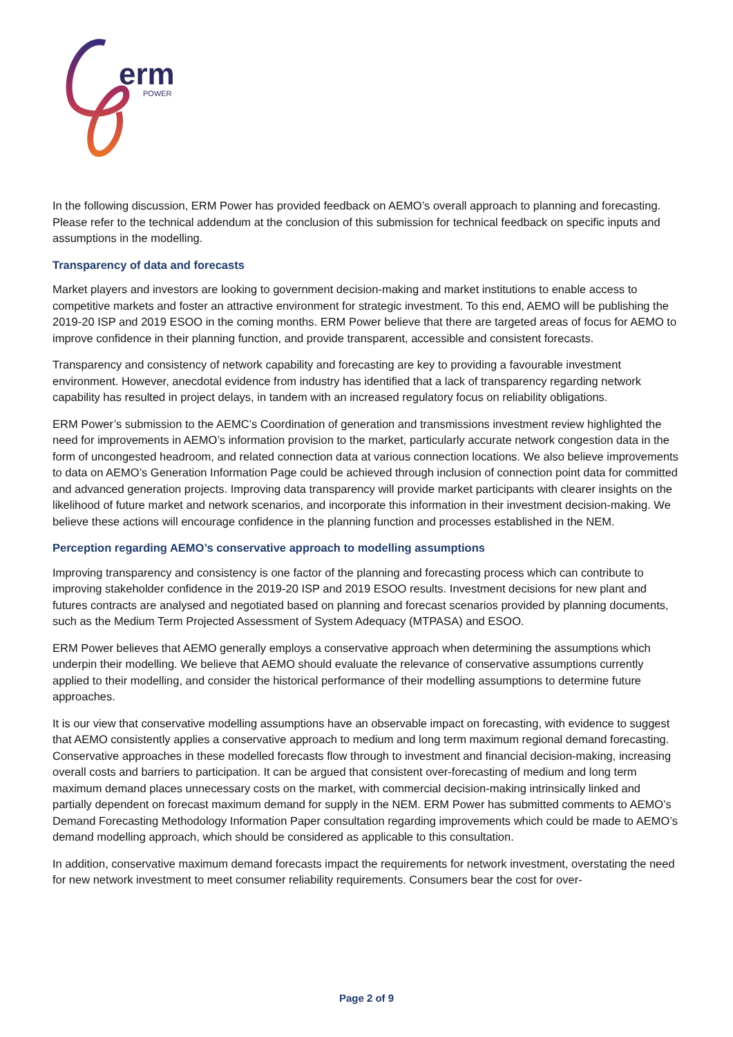erm
POWER
In the following discussion, ERM Power has provided feedback on AEMO’s overall approach to planning and forecasting. Please refer to the technical addendum at the conclusion of this submission for technical feedback on specific inputs and assumptions in the modelling.
Transparency of data and forecasts
Market players and investors are looking to government decision-making and market institutions to enable access to competitive markets and foster an attractive environment for strategic investment. To this end, AEMO will be publishing the 2019-20 ISP and 2019 ESOO in the coming months. ERM Power believe that there are targeted areas of focus for AEMO to improve confidence in their planning function, and provide transparent, accessible and consistent forecasts.
Transparency and consistency of network capability and forecasting are key to providing a favourable investment environment. However, anecdotal evidence from industry has identified that a lack of transparency regarding network capability has resulted in project delays, in tandem with an increased regulatory focus on reliability obligations.
ERM Power’s submission to the AEMC’s Coordination of generation and transmissions investment review highlighted the need for improvements in AEMO’s information provision to the market, particularly accurate network congestion data in the form of uncongested headroom, and related connection data at various connection locations. We also believe improvements to data on AEMO’s Generation Information Page could be achieved through inclusion of connection point data for committed and advanced generation projects. Improving data transparency will provide market participants with clearer insights on the likelihood of future market and network scenarios, and incorporate this information in their investment decision-making. We believe these actions will encourage confidence in the planning function and processes established in the NEM.
Perception regarding AEMO’s conservative approach to modelling assumptions
Improving transparency and consistency is one factor of the planning and forecasting process which can contribute to improving stakeholder confidence in the 2019-20 ISP and 2019 ESOO results. Investment decisions for new plant and futures contracts are analysed and negotiated based on planning and forecast scenarios provided by planning documents, such as the Medium Term Projected Assessment of System Adequacy (MTPASA) and ESOO.
ERM Power believes that AEMO generally employs a conservative approach when determining the assumptions which underpin their modelling. We believe that AEMO should evaluate the relevance of conservative assumptions currently applied to their modelling, and consider the historical performance of their modelling assumptions to determine future approaches.
It is our view that conservative modelling assumptions have an observable impact on forecasting, with evidence to suggest that AEMO consistently applies a conservative approach to medium and long term maximum regional demand forecasting. Conservative approaches in these modelled forecasts flow through to investment and financial decision-making, increasing overall costs and barriers to participation. It can be argued that consistent over-forecasting of medium and long term maximum demand places unnecessary costs on the market, with commercial decision-making intrinsically linked and partially dependent on forecast maximum demand for supply in the NEM. ERM Power has submitted comments to AEMO’s Demand Forecasting Methodology Information Paper consultation regarding improvements which could be made to AEMO’s demand modelling approach, which should be considered as applicable to this consultation.
In addition, conservative maximum demand forecasts impact the requirements for network investment, overstating the need for new network investment to meet consumer reliability requirements. Consumers bear the cost for over-
Page 2 of 9